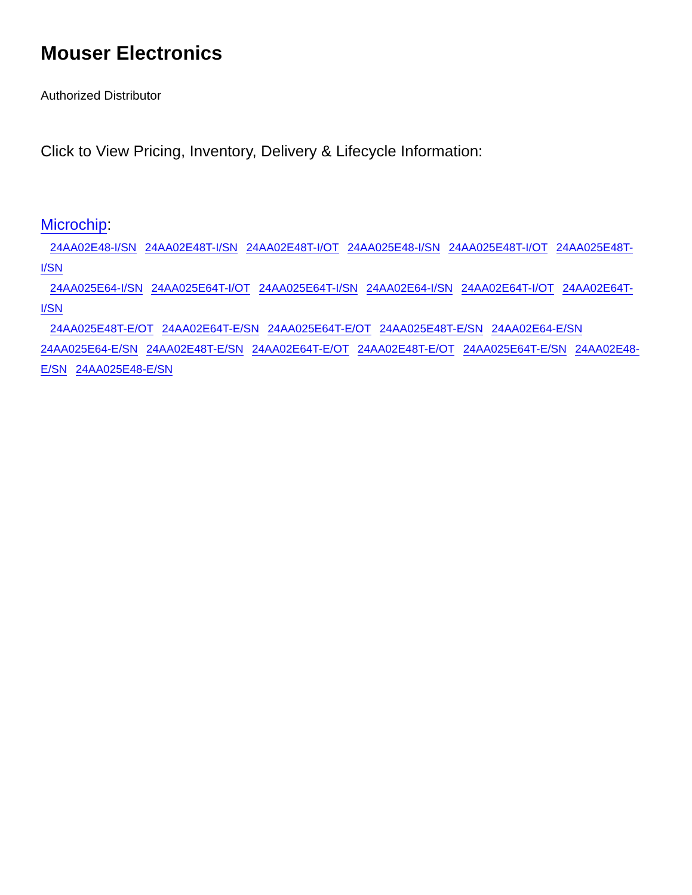Mouser Electronics
Authorized Distributor
Click to View Pricing, Inventory, Delivery & Lifecycle Information:
Microchip:
24AA02E48-I/SN 24AA02E48T-I/SN 24AA02E48T-I/OT 24AA025E48-I/SN 24AA025E48T-I/OT 24AA025E48T-I/SN
24AA025E64-I/SN 24AA025E64T-I/OT 24AA025E64T-I/SN 24AA02E64-I/SN 24AA02E64T-I/OT 24AA02E64T-I/SN
24AA025E48T-E/OT 24AA02E64T-E/SN 24AA025E64T-E/OT 24AA025E48T-E/SN 24AA02E64-E/SN
24AA025E64-E/SN 24AA02E48T-E/SN 24AA02E64T-E/OT 24AA02E48T-E/OT 24AA025E64T-E/SN 24AA02E48-
E/SN 24AA025E48-E/SN